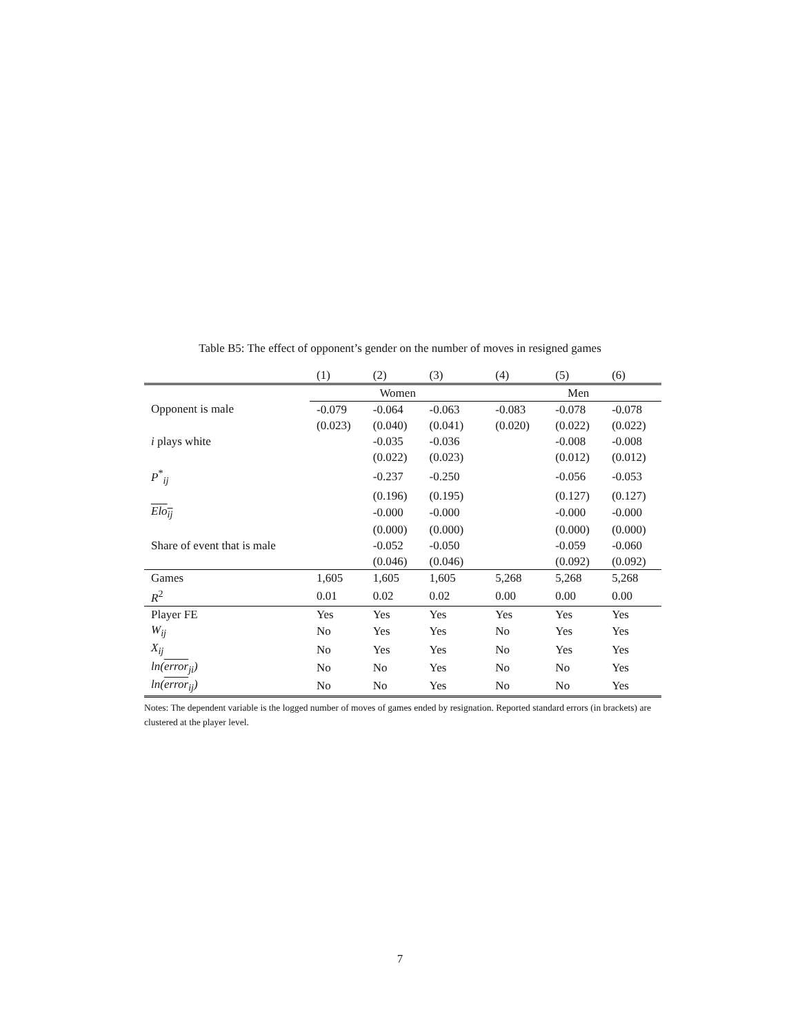Table B5: The effect of opponent’s gender on the number of moves in resigned games
| | (1) | (2) | (3) | (4) | (5) | (6) |
| --- | --- | --- | --- | --- | --- | --- |
| | Women | | | Men | | |
| Opponent is male | -0.079 | -0.064 | -0.063 | -0.083 | -0.078 | -0.078 |
| | (0.023) | (0.040) | (0.041) | (0.020) | (0.022) | (0.022) |
| i plays white | | -0.035 | -0.036 | | -0.008 | -0.008 |
| | | (0.022) | (0.023) | | (0.012) | (0.012) |
| P<sup>*</sup><sub>ij</sub> | | -0.237 | -0.250 | | -0.056 | -0.053 |
| | | (0.196) | (0.195) | | (0.127) | (0.127) |
| Elo<sub>ij</sub> | | -0.000 | -0.000 | | -0.000 | -0.000 |
| | | (0.000) | (0.000) | | (0.000) | (0.000) |
| Share of event that is male | | -0.052 | -0.050 | | -0.059 | -0.060 |
| | | (0.046) | (0.046) | | (0.092) | (0.092) |
| Games | 1,605 | 1,605 | 1,605 | 5,268 | 5,268 | 5,268 |
| R<sup>2</sup> | 0.01 | 0.02 | 0.02 | 0.00 | 0.00 | 0.00 |
| Player FE | Yes | Yes | Yes | Yes | Yes | Yes |
| W<sub>ij</sub> | No | Yes | Yes | No | Yes | Yes |
| X<sub>ij</sub> | No | Yes | Yes | No | Yes | Yes |
| ln( error<sub>ji</sub>) | No | No | Yes | No | No | Yes |
| ln( error<sub>ij</sub>) | No | No | Yes | No | No | Yes |
Notes: The dependent variable is the logged number of moves of games ended by resignation. Reported standard errors (in brackets) are clustered at the player level.
7